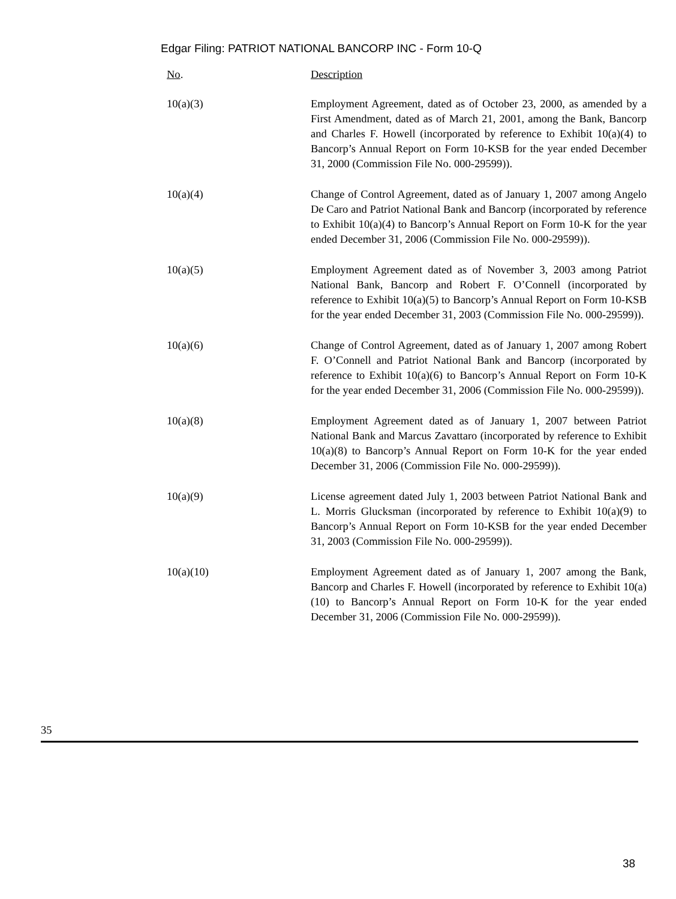Edgar Filing: PATRIOT NATIONAL BANCORP INC - Form 10-Q
| No . | Description |
| --- | --- |
| 10(a)(3) | Employment Agreement, dated as of October 23, 2000, as amended by a First Amendment, dated as of March 21, 2001, among the Bank, Bancorp and Charles F. Howell (incorporated by reference to Exhibit 10(a)(4) to Bancorp’s Annual Report on Form 10-KSB for the year ended December 31, 2000 (Commission File No. 000-29599)). |
| 10(a)(4) | Change of Control Agreement, dated as of January 1, 2007 among Angelo De Caro and Patriot National Bank and Bancorp (incorporated by reference to Exhibit 10(a)(4) to Bancorp’s Annual Report on Form 10-K for the year ended December 31, 2006 (Commission File No. 000-29599)). |
| 10(a)(5) | Employment Agreement dated as of November 3, 2003 among Patriot National Bank, Bancorp and Robert F. O’Connell (incorporated by reference to Exhibit 10(a)(5) to Bancorp’s Annual Report on Form 10-KSB for the year ended December 31, 2003 (Commission File No. 000-29599)). |
| 10(a)(6) | Change of Control Agreement, dated as of January 1, 2007 among Robert F. O’Connell and Patriot National Bank and Bancorp (incorporated by reference to Exhibit 10(a)(6) to Bancorp’s Annual Report on Form 10-K for the year ended December 31, 2006 (Commission File No. 000-29599)). |
| 10(a)(8) | Employment Agreement dated as of January 1, 2007 between Patriot National Bank and Marcus Zavattaro (incorporated by reference to Exhibit 10(a)(8) to Bancorp’s Annual Report on Form 10-K for the year ended December 31, 2006 (Commission File No. 000-29599)). |
| 10(a)(9) | License agreement dated July 1, 2003 between Patriot National Bank and L. Morris Glucksman (incorporated by reference to Exhibit 10(a)(9) to Bancorp’s Annual Report on Form 10-KSB for the year ended December 31, 2003 (Commission File No. 000-29599)). |
| 10(a)(10) | Employment Agreement dated as of January 1, 2007 among the Bank, Bancorp and Charles F. Howell (incorporated by reference to Exhibit 10(a)(10) to Bancorp’s Annual Report on Form 10-K for the year ended December 31, 2006 (Commission File No. 000-29599)). |
35
38